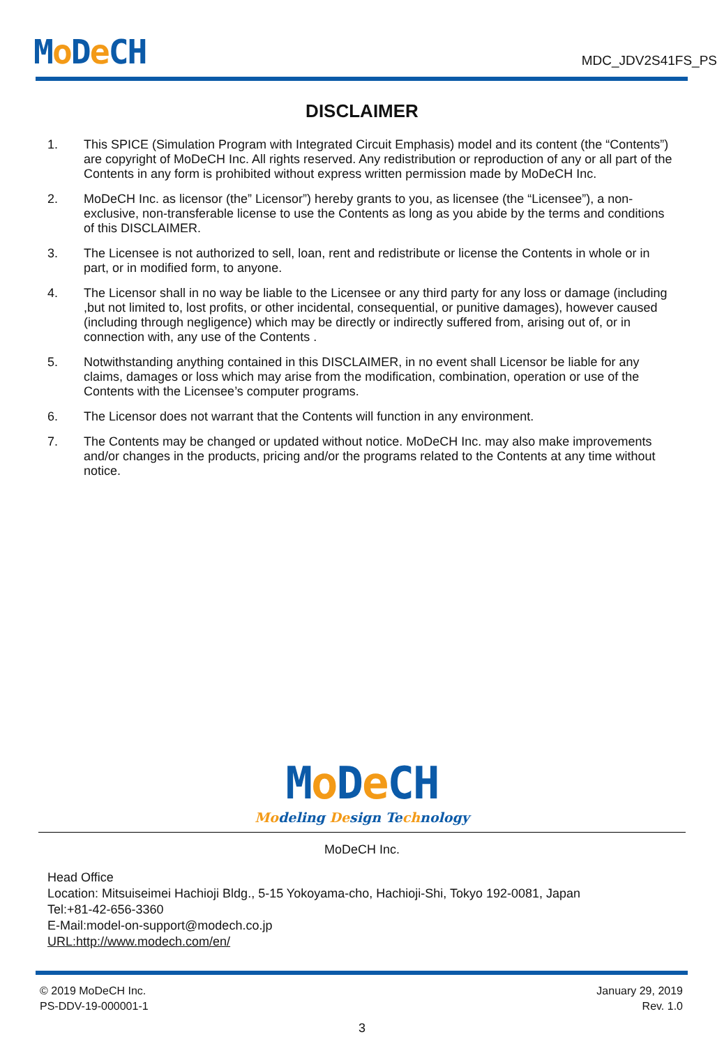Mo De CH
MDC_JDV2S41FS_PS
DISCLAIMER
1. This SPICE (Simulation Program with Integrated Circuit Emphasis) model and its content (the “Contents”) are copyright of MoDeCH Inc. All rights reserved. Any redistribution or reproduction of any or all part of the Contents in any form is prohibited without express written permission made by MoDeCH Inc.
2. MoDeCH Inc. as licensor (the” Licensor”) hereby grants to you, as licensee (the “Licensee”), a non-exclusive, non-transferable license to use the Contents as long as you abide by the terms and conditions of this DISCLAIMER.
3. The Licensee is not authorized to sell, loan, rent and redistribute or license the Contents in whole or in part, or in modified form, to anyone.
4. The Licensor shall in no way be liable to the Licensee or any third party for any loss or damage (including ,but not limited to, lost profits, or other incidental, consequential, or punitive damages), however caused (including through negligence) which may be directly or indirectly suffered from, arising out of, or in connection with, any use of the Contents .
5. Notwithstanding anything contained in this DISCLAIMER, in no event shall Licensor be liable for any claims, damages or loss which may arise from the modification, combination, operation or use of the Contents with the Licensee’s computer programs.
6. The Licensor does not warrant that the Contents will function in any environment.
7. The Contents may be changed or updated without notice. MoDeCH Inc. may also make improvements and/or changes in the products, pricing and/or the programs related to the Contents at any time without notice.
Mo De CH
Modeling Design Technology
MoDeCH Inc.
Head Office
Location: Mitsuiseimei Hachioji Bldg., 5-15 Yokoyama-cho, Hachioji-Shi, Tokyo 192-0081, Japan
Tel:+81-42-656-3360
E-Mail:model-on-support@modech.co.jp
URL:http://www.modech.com/en/
© 2019 MoDeCH Inc.
PS-DDV-19-000001-1
January 29, 2019
Rev. 1.0
3